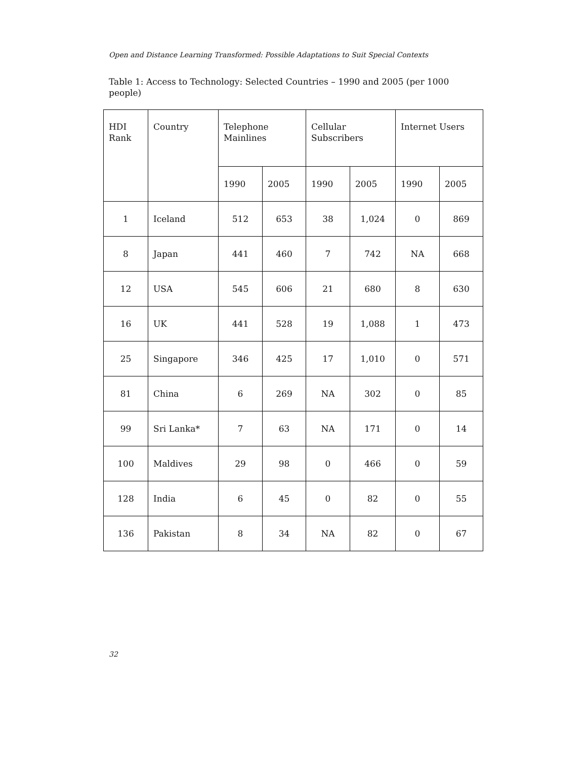Open and Distance Learning Transformed: Possible Adaptations to Suit Special Contexts
Table 1: Access to Technology: Selected Countries – 1990 and 2005 (per 1000 people)
| HDI Rank | Country | Telephone Mainlines | | Cellular Subscribers | | Internet Users | |
| --- | --- | --- | --- | --- | --- | --- | --- |
| | | 1990 | 2005 | 1990 | 2005 | 1990 | 2005 |
| 1 | Iceland | 512 | 653 | 38 | 1,024 | 0 | 869 |
| 8 | Japan | 441 | 460 | 7 | 742 | NA | 668 |
| 12 | USA | 545 | 606 | 21 | 680 | 8 | 630 |
| 16 | UK | 441 | 528 | 19 | 1,088 | 1 | 473 |
| 25 | Singapore | 346 | 425 | 17 | 1,010 | 0 | 571 |
| 81 | China | 6 | 269 | NA | 302 | 0 | 85 |
| 99 | Sri Lanka* | 7 | 63 | NA | 171 | 0 | 14 |
| 100 | Maldives | 29 | 98 | 0 | 466 | 0 | 59 |
| 128 | India | 6 | 45 | 0 | 82 | 0 | 55 |
| 136 | Pakistan | 8 | 34 | NA | 82 | 0 | 67 |
32